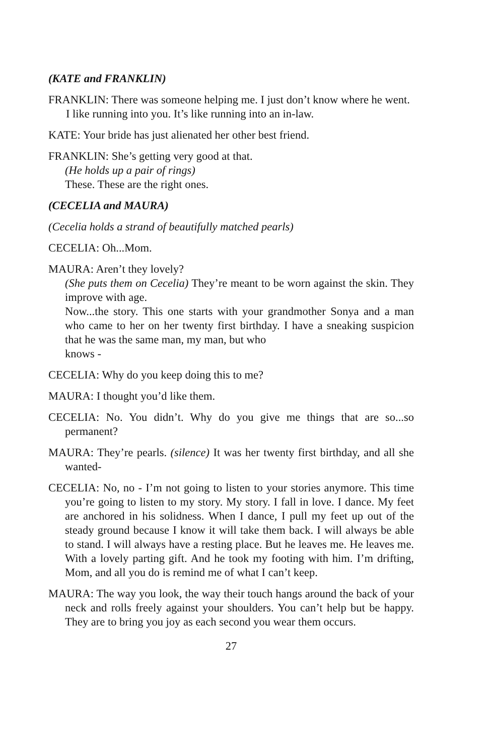(KATE and FRANKLIN)
FRANKLIN: There was someone helping me. I just don’t know where he went.
I like running into you. It’s like running into an in-law.
KATE: Your bride has just alienated her other best friend.
FRANKLIN: She’s getting very good at that.
(He holds up a pair of rings)
These. These are the right ones.
(CECELIA and MAURA)
(Cecelia holds a strand of beautifully matched pearls)
CECELIA: Oh...Mom.
MAURA: Aren’t they lovely?
(She puts them on Cecelia) They’re meant to be worn against the skin. They improve with age.
Now...the story. This one starts with your grandmother Sonya and a man who came to her on her twenty first birthday. I have a sneaking suspicion that he was the same man, my man, but who
knows -
CECELIA: Why do you keep doing this to me?
MAURA: I thought you’d like them.
CECELIA: No. You didn’t. Why do you give me things that are so...so permanent?
MAURA: They’re pearls. (silence) It was her twenty first birthday, and all she wanted-
CECELIA: No, no - I’m not going to listen to your stories anymore. This time you’re going to listen to my story. My story. I fall in love. I dance. My feet are anchored in his solidness. When I dance, I pull my feet up out of the steady ground because I know it will take them back. I will always be able to stand. I will always have a resting place. But he leaves me. He leaves me. With a lovely parting gift. And he took my footing with him. I’m drifting, Mom, and all you do is remind me of what I can’t keep.
MAURA: The way you look, the way their touch hangs around the back of your neck and rolls freely against your shoulders. You can’t help but be happy. They are to bring you joy as each second you wear them occurs.
27